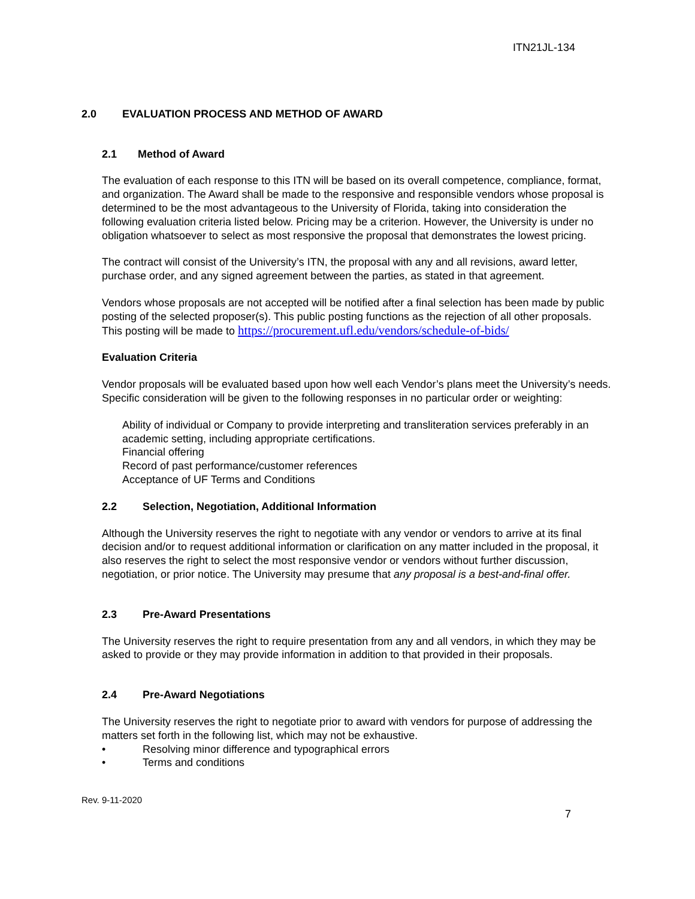ITN21JL-134
2.0 EVALUATION PROCESS AND METHOD OF AWARD
2.1 Method of Award
The evaluation of each response to this ITN will be based on its overall competence, compliance, format, and organization. The Award shall be made to the responsive and responsible vendors whose proposal is determined to be the most advantageous to the University of Florida, taking into consideration the following evaluation criteria listed below. Pricing may be a criterion. However, the University is under no obligation whatsoever to select as most responsive the proposal that demonstrates the lowest pricing.
The contract will consist of the University’s ITN, the proposal with any and all revisions, award letter, purchase order, and any signed agreement between the parties, as stated in that agreement.
Vendors whose proposals are not accepted will be notified after a final selection has been made by public posting of the selected proposer(s). This public posting functions as the rejection of all other proposals. This posting will be made to https://procurement.ufl.edu/vendors/schedule-of-bids/
Evaluation Criteria
Vendor proposals will be evaluated based upon how well each Vendor’s plans meet the University’s needs. Specific consideration will be given to the following responses in no particular order or weighting:
Ability of individual or Company to provide interpreting and transliteration services preferably in an academic setting, including appropriate certifications.
Financial offering
Record of past performance/customer references
Acceptance of UF Terms and Conditions
2.2 Selection, Negotiation, Additional Information
Although the University reserves the right to negotiate with any vendor or vendors to arrive at its final decision and/or to request additional information or clarification on any matter included in the proposal, it also reserves the right to select the most responsive vendor or vendors without further discussion, negotiation, or prior notice. The University may presume that any proposal is a best-and-final offer.
2.3 Pre-Award Presentations
The University reserves the right to require presentation from any and all vendors, in which they may be asked to provide or they may provide information in addition to that provided in their proposals.
2.4 Pre-Award Negotiations
The University reserves the right to negotiate prior to award with vendors for purpose of addressing the matters set forth in the following list, which may not be exhaustive.
• Resolving minor difference and typographical errors
• Terms and conditions
Rev. 9-11-2020
7